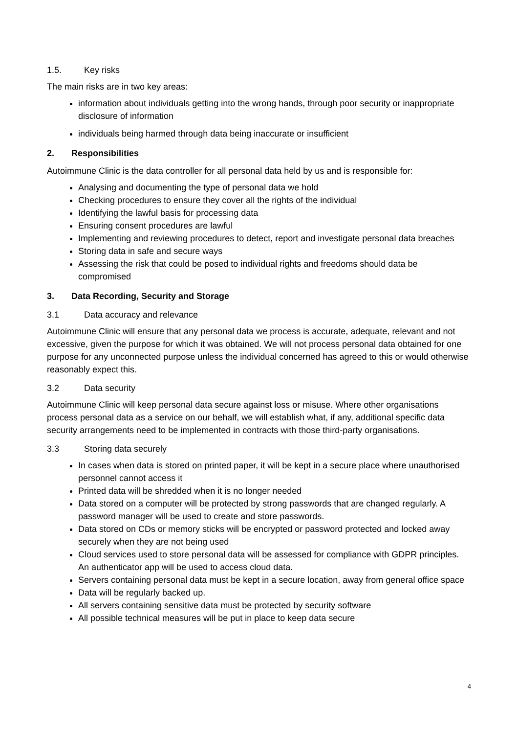1.5. Key risks
The main risks are in two key areas:
information about individuals getting into the wrong hands, through poor security or inappropriate disclosure of information
individuals being harmed through data being inaccurate or insufficient
2. Responsibilities
Autoimmune Clinic is the data controller for all personal data held by us and is responsible for:
Analysing and documenting the type of personal data we hold
Checking procedures to ensure they cover all the rights of the individual
Identifying the lawful basis for processing data
Ensuring consent procedures are lawful
Implementing and reviewing procedures to detect, report and investigate personal data breaches
Storing data in safe and secure ways
Assessing the risk that could be posed to individual rights and freedoms should data be compromised
3. Data Recording, Security and Storage
3.1 Data accuracy and relevance
Autoimmune Clinic will ensure that any personal data we process is accurate, adequate, relevant and not excessive, given the purpose for which it was obtained. We will not process personal data obtained for one purpose for any unconnected purpose unless the individual concerned has agreed to this or would otherwise reasonably expect this.
3.2 Data security
Autoimmune Clinic will keep personal data secure against loss or misuse. Where other organisations process personal data as a service on our behalf, we will establish what, if any, additional specific data security arrangements need to be implemented in contracts with those third-party organisations.
3.3 Storing data securely
In cases when data is stored on printed paper, it will be kept in a secure place where unauthorised personnel cannot access it
Printed data will be shredded when it is no longer needed
Data stored on a computer will be protected by strong passwords that are changed regularly. A password manager will be used to create and store passwords.
Data stored on CDs or memory sticks will be encrypted or password protected and locked away securely when they are not being used
Cloud services used to store personal data will be assessed for compliance with GDPR principles. An authenticator app will be used to access cloud data.
Servers containing personal data must be kept in a secure location, away from general office space
Data will be regularly backed up.
All servers containing sensitive data must be protected by security software
All possible technical measures will be put in place to keep data secure
4